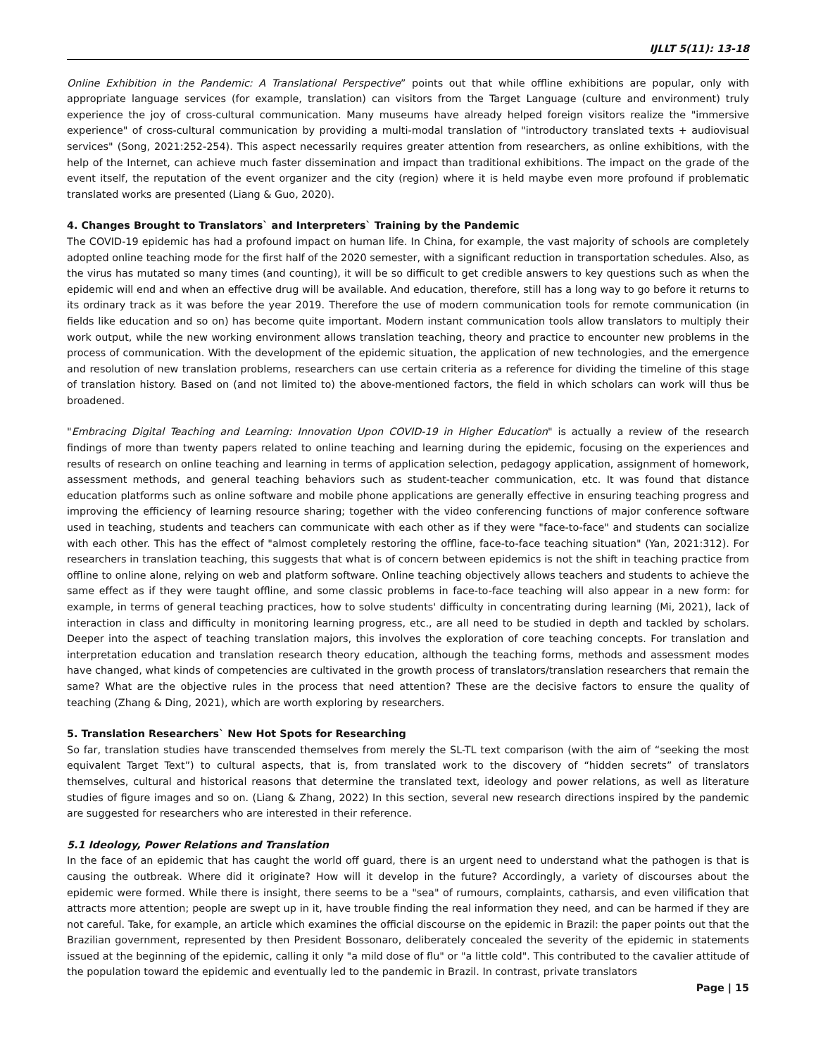IJLLT 5(11): 13-18
Online Exhibition in the Pandemic: A Translational Perspective” points out that while offline exhibitions are popular, only with appropriate language services (for example, translation) can visitors from the Target Language (culture and environment) truly experience the joy of cross-cultural communication. Many museums have already helped foreign visitors realize the "immersive experience" of cross-cultural communication by providing a multi-modal translation of "introductory translated texts + audiovisual services" (Song, 2021:252-254). This aspect necessarily requires greater attention from researchers, as online exhibitions, with the help of the Internet, can achieve much faster dissemination and impact than traditional exhibitions. The impact on the grade of the event itself, the reputation of the event organizer and the city (region) where it is held maybe even more profound if problematic translated works are presented (Liang & Guo, 2020).
4. Changes Brought to Translators` and Interpreters` Training by the Pandemic
The COVID-19 epidemic has had a profound impact on human life. In China, for example, the vast majority of schools are completely adopted online teaching mode for the first half of the 2020 semester, with a significant reduction in transportation schedules. Also, as the virus has mutated so many times (and counting), it will be so difficult to get credible answers to key questions such as when the epidemic will end and when an effective drug will be available. And education, therefore, still has a long way to go before it returns to its ordinary track as it was before the year 2019. Therefore the use of modern communication tools for remote communication (in fields like education and so on) has become quite important. Modern instant communication tools allow translators to multiply their work output, while the new working environment allows translation teaching, theory and practice to encounter new problems in the process of communication. With the development of the epidemic situation, the application of new technologies, and the emergence and resolution of new translation problems, researchers can use certain criteria as a reference for dividing the timeline of this stage of translation history. Based on (and not limited to) the above-mentioned factors, the field in which scholars can work will thus be broadened.
"Embracing Digital Teaching and Learning: Innovation Upon COVID-19 in Higher Education" is actually a review of the research findings of more than twenty papers related to online teaching and learning during the epidemic, focusing on the experiences and results of research on online teaching and learning in terms of application selection, pedagogy application, assignment of homework, assessment methods, and general teaching behaviors such as student-teacher communication, etc. It was found that distance education platforms such as online software and mobile phone applications are generally effective in ensuring teaching progress and improving the efficiency of learning resource sharing; together with the video conferencing functions of major conference software used in teaching, students and teachers can communicate with each other as if they were "face-to-face" and students can socialize with each other. This has the effect of "almost completely restoring the offline, face-to-face teaching situation" (Yan, 2021:312). For researchers in translation teaching, this suggests that what is of concern between epidemics is not the shift in teaching practice from offline to online alone, relying on web and platform software. Online teaching objectively allows teachers and students to achieve the same effect as if they were taught offline, and some classic problems in face-to-face teaching will also appear in a new form: for example, in terms of general teaching practices, how to solve students' difficulty in concentrating during learning (Mi, 2021), lack of interaction in class and difficulty in monitoring learning progress, etc., are all need to be studied in depth and tackled by scholars. Deeper into the aspect of teaching translation majors, this involves the exploration of core teaching concepts. For translation and interpretation education and translation research theory education, although the teaching forms, methods and assessment modes have changed, what kinds of competencies are cultivated in the growth process of translators/translation researchers that remain the same? What are the objective rules in the process that need attention? These are the decisive factors to ensure the quality of teaching (Zhang & Ding, 2021), which are worth exploring by researchers.
5. Translation Researchers` New Hot Spots for Researching
So far, translation studies have transcended themselves from merely the SL-TL text comparison (with the aim of “seeking the most equivalent Target Text”) to cultural aspects, that is, from translated work to the discovery of “hidden secrets” of translators themselves, cultural and historical reasons that determine the translated text, ideology and power relations, as well as literature studies of figure images and so on. (Liang & Zhang, 2022) In this section, several new research directions inspired by the pandemic are suggested for researchers who are interested in their reference.
5.1 Ideology, Power Relations and Translation
In the face of an epidemic that has caught the world off guard, there is an urgent need to understand what the pathogen is that is causing the outbreak. Where did it originate? How will it develop in the future? Accordingly, a variety of discourses about the epidemic were formed. While there is insight, there seems to be a "sea" of rumours, complaints, catharsis, and even vilification that attracts more attention; people are swept up in it, have trouble finding the real information they need, and can be harmed if they are not careful. Take, for example, an article which examines the official discourse on the epidemic in Brazil: the paper points out that the Brazilian government, represented by then President Bossonaro, deliberately concealed the severity of the epidemic in statements issued at the beginning of the epidemic, calling it only "a mild dose of flu" or "a little cold". This contributed to the cavalier attitude of the population toward the epidemic and eventually led to the pandemic in Brazil. In contrast, private translators
Page | 15